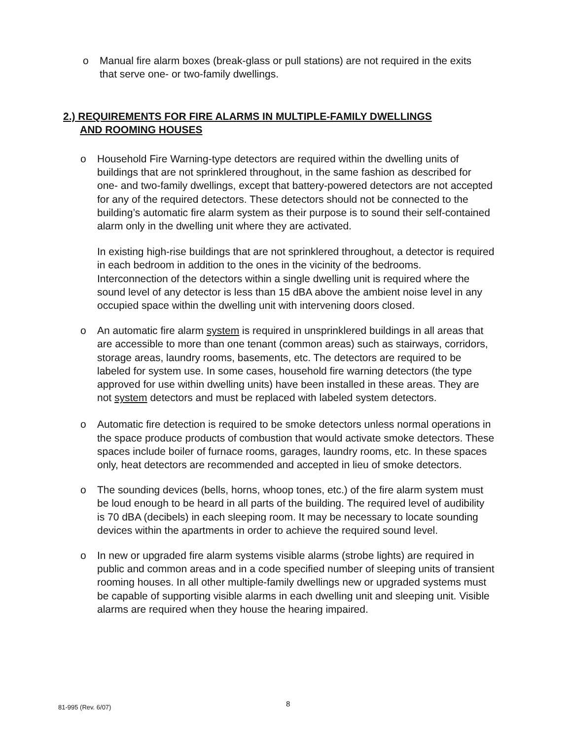o Manual fire alarm boxes (break-glass or pull stations) are not required in the exits that serve one- or two-family dwellings.
2.) REQUIREMENTS FOR FIRE ALARMS IN MULTIPLE-FAMILY DWELLINGS
AND ROOMING HOUSES
o Household Fire Warning-type detectors are required within the dwelling units of buildings that are not sprinklered throughout, in the same fashion as described for one- and two-family dwellings, except that battery-powered detectors are not accepted for any of the required detectors. These detectors should not be connected to the building’s automatic fire alarm system as their purpose is to sound their self-contained alarm only in the dwelling unit where they are activated.
In existing high-rise buildings that are not sprinklered throughout, a detector is required in each bedroom in addition to the ones in the vicinity of the bedrooms. Interconnection of the detectors within a single dwelling unit is required where the sound level of any detector is less than 15 dBA above the ambient noise level in any occupied space within the dwelling unit with intervening doors closed.
o An automatic fire alarm system is required in unsprinklered buildings in all areas that are accessible to more than one tenant (common areas) such as stairways, corridors, storage areas, laundry rooms, basements, etc. The detectors are required to be labeled for system use. In some cases, household fire warning detectors (the type approved for use within dwelling units) have been installed in these areas. They are not system detectors and must be replaced with labeled system detectors.
o Automatic fire detection is required to be smoke detectors unless normal operations in the space produce products of combustion that would activate smoke detectors. These spaces include boiler of furnace rooms, garages, laundry rooms, etc. In these spaces only, heat detectors are recommended and accepted in lieu of smoke detectors.
o The sounding devices (bells, horns, whoop tones, etc.) of the fire alarm system must be loud enough to be heard in all parts of the building. The required level of audibility is 70 dBA (decibels) in each sleeping room. It may be necessary to locate sounding devices within the apartments in order to achieve the required sound level.
o In new or upgraded fire alarm systems visible alarms (strobe lights) are required in public and common areas and in a code specified number of sleeping units of transient rooming houses. In all other multiple-family dwellings new or upgraded systems must be capable of supporting visible alarms in each dwelling unit and sleeping unit. Visible alarms are required when they house the hearing impaired.
81-995 (Rev. 6/07) 8